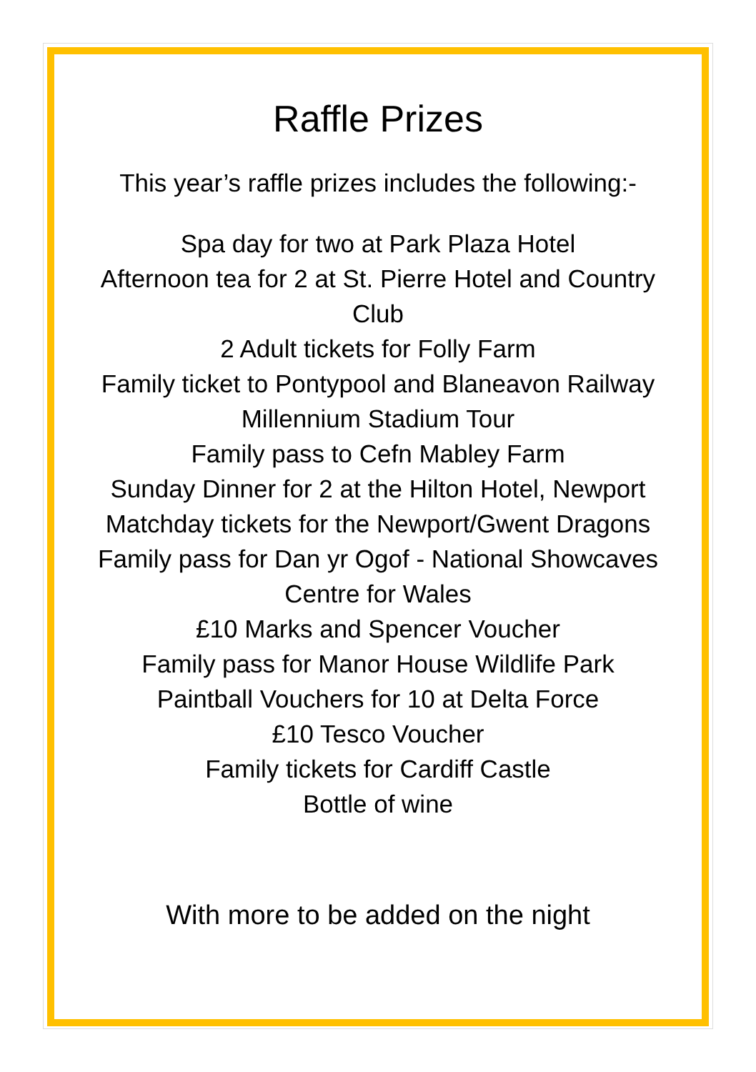Raffle Prizes
This year’s raffle prizes includes the following:-
Spa day for two at Park Plaza Hotel
Afternoon tea for 2 at St. Pierre Hotel and Country Club
2 Adult tickets for Folly Farm
Family ticket to Pontypool and Blaneavon Railway
Millennium Stadium Tour
Family pass to Cefn Mabley Farm
Sunday Dinner for 2 at the Hilton Hotel, Newport
Matchday tickets for the Newport/Gwent Dragons
Family pass for Dan yr Ogof - National Showcaves Centre for Wales
£10 Marks and Spencer Voucher
Family pass for Manor House Wildlife Park
Paintball Vouchers for 10 at Delta Force
£10 Tesco Voucher
Family tickets for Cardiff Castle
Bottle of wine
With more to be added on the night